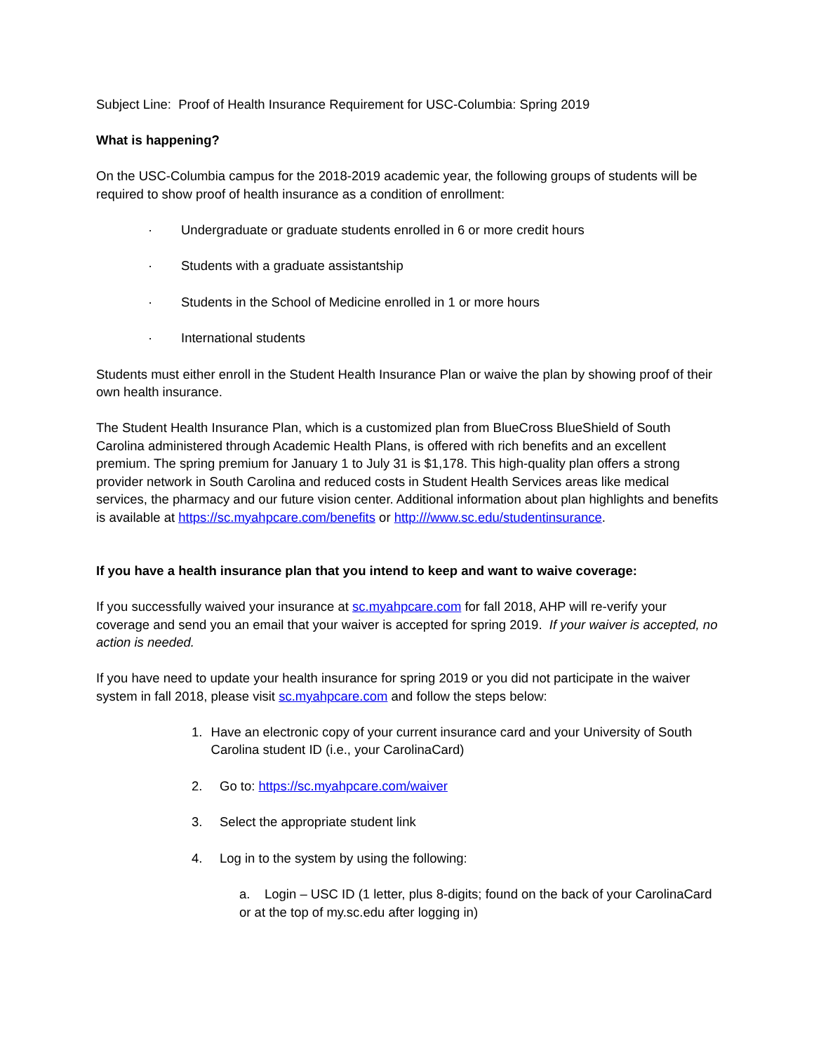Subject Line: Proof of Health Insurance Requirement for USC-Columbia: Spring 2019
What is happening?
On the USC-Columbia campus for the 2018-2019 academic year, the following groups of students will be required to show proof of health insurance as a condition of enrollment:
· Undergraduate or graduate students enrolled in 6 or more credit hours
· Students with a graduate assistantship
· Students in the School of Medicine enrolled in 1 or more hours
· International students
Students must either enroll in the Student Health Insurance Plan or waive the plan by showing proof of their own health insurance.
The Student Health Insurance Plan, which is a customized plan from BlueCross BlueShield of South Carolina administered through Academic Health Plans, is offered with rich benefits and an excellent premium. The spring premium for January 1 to July 31 is $1,178. This high-quality plan offers a strong provider network in South Carolina and reduced costs in Student Health Services areas like medical services, the pharmacy and our future vision center. Additional information about plan highlights and benefits is available at https://sc.myahpcare.com/benefits or http:///www.sc.edu/studentinsurance.
If you have a health insurance plan that you intend to keep and want to waive coverage:
If you successfully waived your insurance at sc.myahpcare.com for fall 2018, AHP will re-verify your coverage and send you an email that your waiver is accepted for spring 2019. If your waiver is accepted, no action is needed.
If you have need to update your health insurance for spring 2019 or you did not participate in the waiver system in fall 2018, please visit sc.myahpcare.com and follow the steps below:
1. Have an electronic copy of your current insurance card and your University of South Carolina student ID (i.e., your CarolinaCard)
2. Go to: https://sc.myahpcare.com/waiver
3. Select the appropriate student link
4. Log in to the system by using the following:
a. Login – USC ID (1 letter, plus 8-digits; found on the back of your CarolinaCard or at the top of my.sc.edu after logging in)